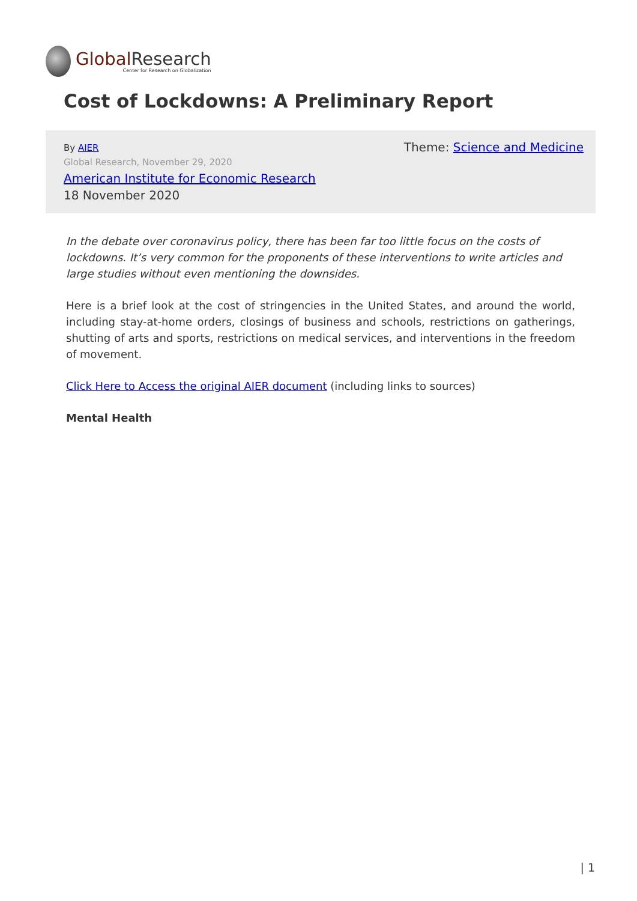Global Research
Center for Research on Globalization
Cost of Lockdowns: A Preliminary Report
By AIER
Global Research, November 29, 2020
American Institute for Economic Research
18 November 2020
Theme: Science and Medicine
In the debate over coronavirus policy, there has been far too little focus on the costs of lockdowns. It’s very common for the proponents of these interventions to write articles and large studies without even mentioning the downsides.
Here is a brief look at the cost of stringencies in the United States, and around the world, including stay-at-home orders, closings of business and schools, restrictions on gatherings, shutting of arts and sports, restrictions on medical services, and interventions in the freedom of movement.
Click Here to Access the original AIER document (including links to sources)
Mental Health
| 1